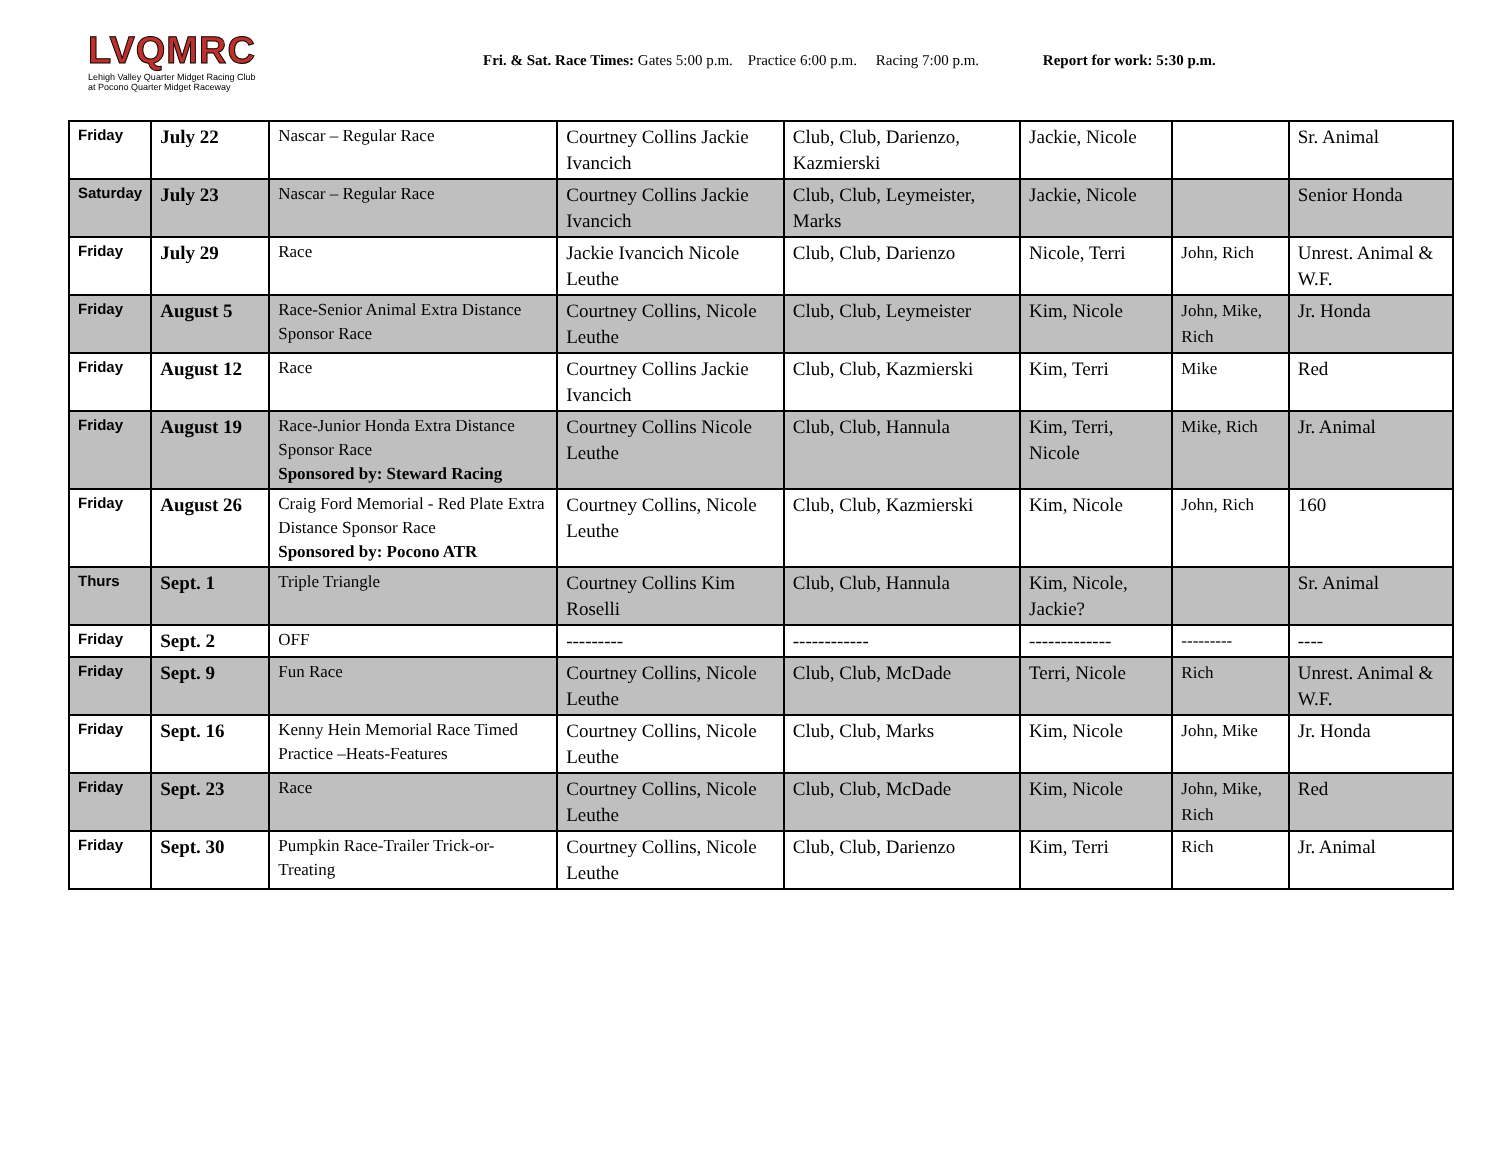LVQMRC
Lehigh Valley Quarter Midget Racing Club
at Pocono Quarter Midget Raceway
Fri. & Sat. Race Times: Gates 5:00 p.m. Practice 6:00 p.m. Racing 7:00 p.m. Report for work: 5:30 p.m.
| Friday | July 22 | Nascar – Regular Race | Courtney Collins Jackie Ivancich | Club, Club, Darienzo, Kazmierski | Jackie, Nicole | | Sr. Animal |
| Saturday | July 23 | Nascar – Regular Race | Courtney Collins Jackie Ivancich | Club, Club, Leymeister, Marks | Jackie, Nicole | | Senior Honda |
| Friday | July 29 | Race | Jackie Ivancich Nicole Leuthe | Club, Club, Darienzo | Nicole, Terri | John, Rich | Unrest. Animal & W.F. |
| Friday | August 5 | Race-Senior Animal Extra Distance Sponsor Race | Courtney Collins, Nicole Leuthe | Club, Club, Leymeister | Kim, Nicole | John, Mike, Rich | Jr. Honda |
| Friday | August 12 | Race | Courtney Collins Jackie Ivancich | Club, Club, Kazmierski | Kim, Terri | Mike | Red |
| Friday | August 19 | Race-Junior Honda Extra Distance Sponsor Race Sponsored by: Steward Racing | Courtney Collins Nicole Leuthe | Club, Club, Hannula | Kim, Terri, Nicole | Mike, Rich | Jr. Animal |
| Friday | August 26 | Craig Ford Memorial - Red Plate Extra Distance Sponsor Race Sponsored by: Pocono ATR | Courtney Collins, Nicole Leuthe | Club, Club, Kazmierski | Kim, Nicole | John, Rich | 160 |
| Thurs | Sept. 1 | Triple Triangle | Courtney Collins Kim Roselli | Club, Club, Hannula | Kim, Nicole, Jackie? | | Sr. Animal |
| Friday | Sept. 2 | OFF | --------- | ------------ | ------------- | --------- | ---- |
| Friday | Sept. 9 | Fun Race | Courtney Collins, Nicole Leuthe | Club, Club, McDade | Terri, Nicole | Rich | Unrest. Animal & W.F. |
| Friday | Sept. 16 | Kenny Hein Memorial Race Timed Practice –Heats-Features | Courtney Collins, Nicole Leuthe | Club, Club, Marks | Kim, Nicole | John, Mike | Jr. Honda |
| Friday | Sept. 23 | Race | Courtney Collins, Nicole Leuthe | Club, Club, McDade | Kim, Nicole | John, Mike, Rich | Red |
| Friday | Sept. 30 | Pumpkin Race-Trailer Trick-or-Treating | Courtney Collins, Nicole Leuthe | Club, Club, Darienzo | Kim, Terri | Rich | Jr. Animal |